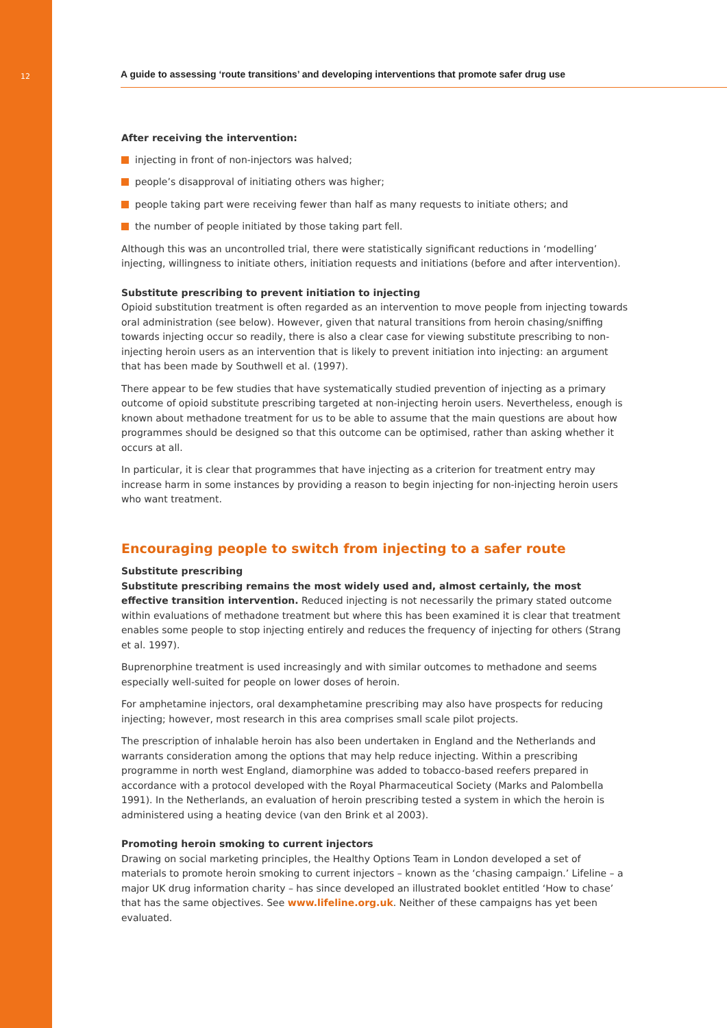12
A guide to assessing ‘route transitions’ and developing interventions that promote safer drug use
After receiving the intervention:
injecting in front of non-injectors was halved;
people’s disapproval of initiating others was higher;
people taking part were receiving fewer than half as many requests to initiate others; and
the number of people initiated by those taking part fell.
Although this was an uncontrolled trial, there were statistically significant reductions in ‘modelling’ injecting, willingness to initiate others, initiation requests and initiations (before and after intervention).
Substitute prescribing to prevent initiation to injecting
Opioid substitution treatment is often regarded as an intervention to move people from injecting towards oral administration (see below). However, given that natural transitions from heroin chasing/sniffing towards injecting occur so readily, there is also a clear case for viewing substitute prescribing to non-injecting heroin users as an intervention that is likely to prevent initiation into injecting: an argument that has been made by Southwell et al. (1997).
There appear to be few studies that have systematically studied prevention of injecting as a primary outcome of opioid substitute prescribing targeted at non-injecting heroin users. Nevertheless, enough is known about methadone treatment for us to be able to assume that the main questions are about how programmes should be designed so that this outcome can be optimised, rather than asking whether it occurs at all.
In particular, it is clear that programmes that have injecting as a criterion for treatment entry may increase harm in some instances by providing a reason to begin injecting for non-injecting heroin users who want treatment.
Encouraging people to switch from injecting to a safer route
Substitute prescribing
Substitute prescribing remains the most widely used and, almost certainly, the most effective transition intervention. Reduced injecting is not necessarily the primary stated outcome within evaluations of methadone treatment but where this has been examined it is clear that treatment enables some people to stop injecting entirely and reduces the frequency of injecting for others (Strang et al. 1997).
Buprenorphine treatment is used increasingly and with similar outcomes to methadone and seems especially well-suited for people on lower doses of heroin.
For amphetamine injectors, oral dexamphetamine prescribing may also have prospects for reducing injecting; however, most research in this area comprises small scale pilot projects.
The prescription of inhalable heroin has also been undertaken in England and the Netherlands and warrants consideration among the options that may help reduce injecting. Within a prescribing programme in north west England, diamorphine was added to tobacco-based reefers prepared in accordance with a protocol developed with the Royal Pharmaceutical Society (Marks and Palombella 1991). In the Netherlands, an evaluation of heroin prescribing tested a system in which the heroin is administered using a heating device (van den Brink et al 2003).
Promoting heroin smoking to current injectors
Drawing on social marketing principles, the Healthy Options Team in London developed a set of materials to promote heroin smoking to current injectors – known as the ‘chasing campaign.’ Lifeline – a major UK drug information charity – has since developed an illustrated booklet entitled ‘How to chase’ that has the same objectives. See www.lifeline.org.uk. Neither of these campaigns has yet been evaluated.